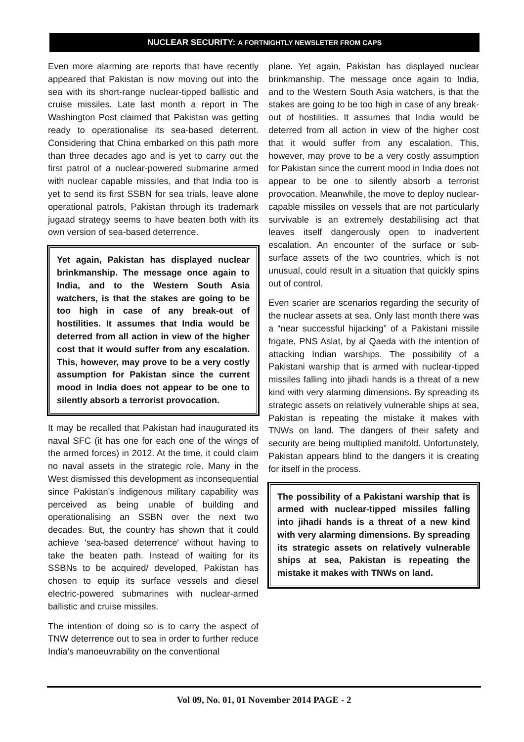NUCLEAR SECURITY: A FORTNIGHTLY NEWSLETER FROM CAPS
Even more alarming are reports that have recently appeared that Pakistan is now moving out into the sea with its short-range nuclear-tipped ballistic and cruise missiles. Late last month a report in The Washington Post claimed that Pakistan was getting ready to operationalise its sea-based deterrent. Considering that China embarked on this path more than three decades ago and is yet to carry out the first patrol of a nuclear-powered submarine armed with nuclear capable missiles, and that India too is yet to send its first SSBN for sea trials, leave alone operational patrols, Pakistan through its trademark jugaad strategy seems to have beaten both with its own version of sea-based deterrence.
Yet again, Pakistan has displayed nuclear brinkmanship. The message once again to India, and to the Western South Asia watchers, is that the stakes are going to be too high in case of any break-out of hostilities. It assumes that India would be deterred from all action in view of the higher cost that it would suffer from any escalation. This, however, may prove to be a very costly assumption for Pakistan since the current mood in India does not appear to be one to silently absorb a terrorist provocation.
It may be recalled that Pakistan had inaugurated its naval SFC (it has one for each one of the wings of the armed forces) in 2012. At the time, it could claim no naval assets in the strategic role. Many in the West dismissed this development as inconsequential since Pakistan's indigenous military capability was perceived as being unable of building and operationalising an SSBN over the next two decades. But, the country has shown that it could achieve 'sea-based deterrence' without having to take the beaten path. Instead of waiting for its SSBNs to be acquired/ developed, Pakistan has chosen to equip its surface vessels and diesel electric-powered submarines with nuclear-armed ballistic and cruise missiles.
The intention of doing so is to carry the aspect of TNW deterrence out to sea in order to further reduce India's manoeuvrability on the conventional
plane. Yet again, Pakistan has displayed nuclear brinkmanship. The message once again to India, and to the Western South Asia watchers, is that the stakes are going to be too high in case of any break-out of hostilities. It assumes that India would be deterred from all action in view of the higher cost that it would suffer from any escalation. This, however, may prove to be a very costly assumption for Pakistan since the current mood in India does not appear to be one to silently absorb a terrorist provocation. Meanwhile, the move to deploy nuclear-capable missiles on vessels that are not particularly survivable is an extremely destabilising act that leaves itself dangerously open to inadvertent escalation. An encounter of the surface or sub-surface assets of the two countries, which is not unusual, could result in a situation that quickly spins out of control.
Even scarier are scenarios regarding the security of the nuclear assets at sea. Only last month there was a “near successful hijacking” of a Pakistani missile frigate, PNS Aslat, by al Qaeda with the intention of attacking Indian warships. The possibility of a Pakistani warship that is armed with nuclear-tipped missiles falling into jihadi hands is a threat of a new kind with very alarming dimensions. By spreading its strategic assets on relatively vulnerable ships at sea, Pakistan is repeating the mistake it makes with TNWs on land. The dangers of their safety and security are being multiplied manifold. Unfortunately, Pakistan appears blind to the dangers it is creating for itself in the process.
The possibility of a Pakistani warship that is armed with nuclear-tipped missiles falling into jihadi hands is a threat of a new kind with very alarming dimensions. By spreading its strategic assets on relatively vulnerable ships at sea, Pakistan is repeating the mistake it makes with TNWs on land.
Vol 09, No. 01, 01 November 2014 PAGE - 2